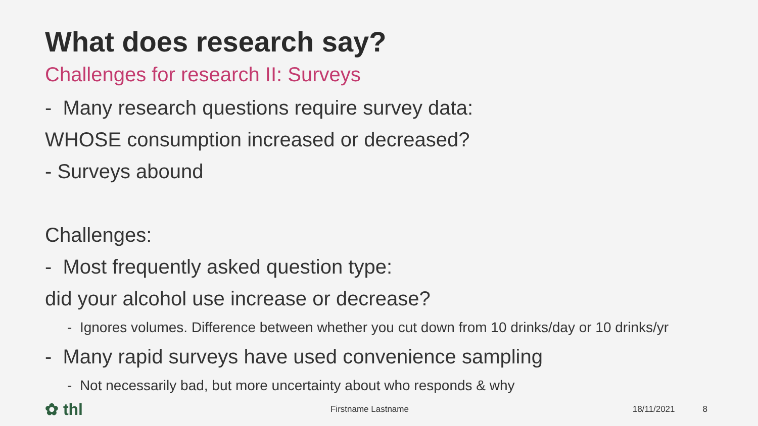What does research say?
Challenges for research II: Surveys
- Many research questions require survey data:
WHOSE consumption increased or decreased?
- Surveys abound
Challenges:
- Most frequently asked question type:
did your alcohol use increase or decrease?
- Ignores volumes. Difference between whether you cut down from 10 drinks/day or 10 drinks/yr
- Many rapid surveys have used convenience sampling
- Not necessarily bad, but more uncertainty about who responds & why
✿ thl Firstname Lastname 18/11/2021 8